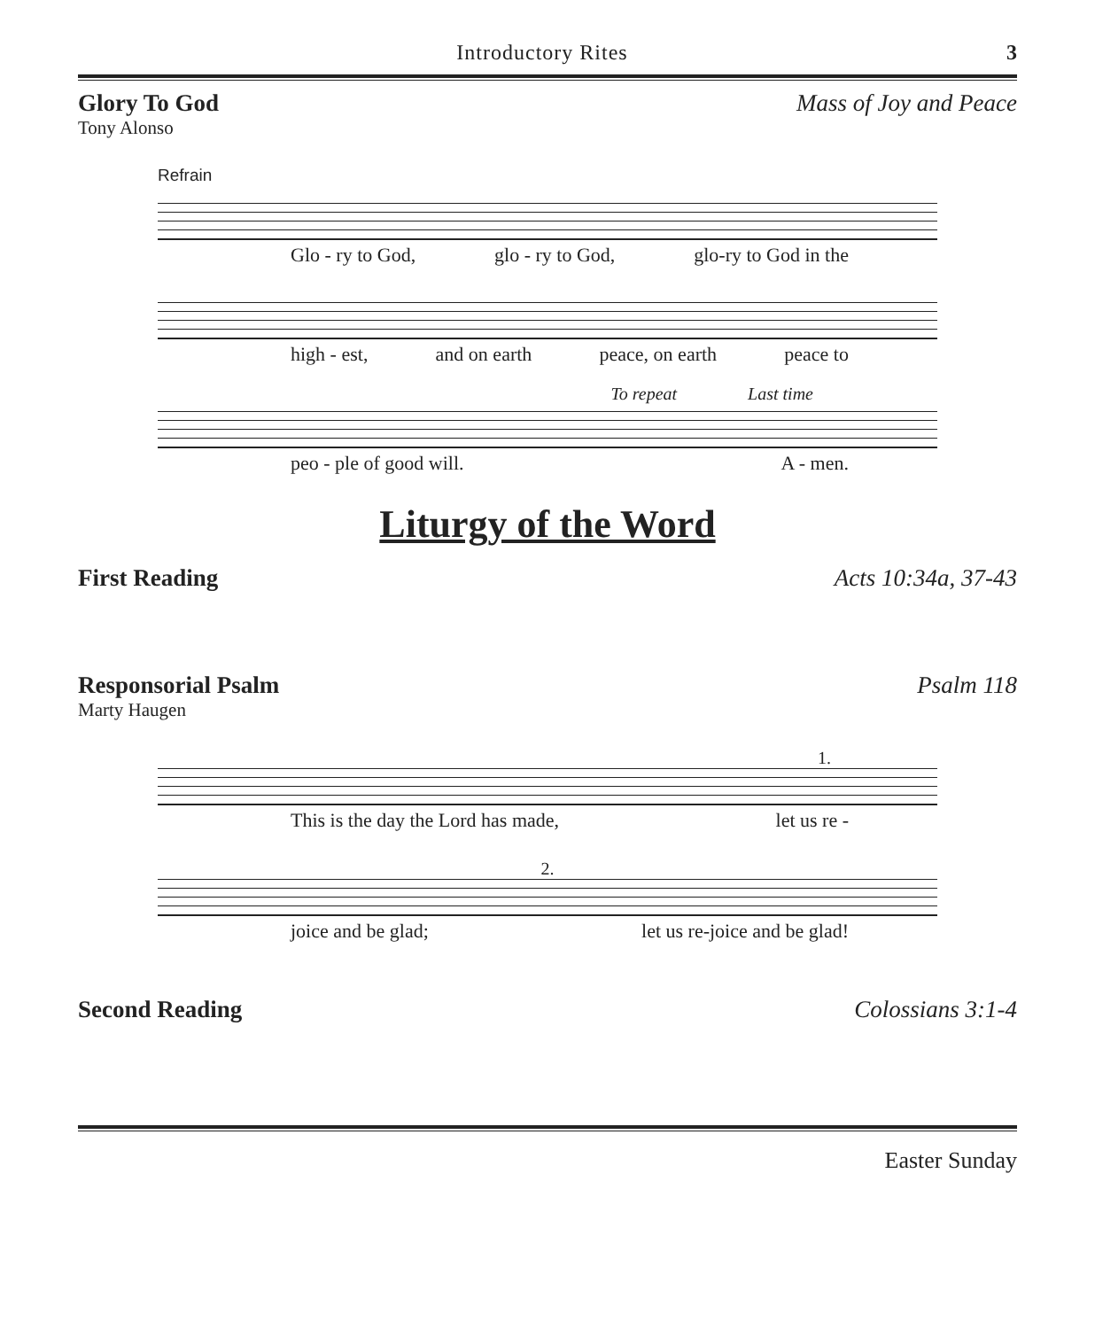Introductory Rites 3
Glory To God Mass of Joy and Peace
Tony Alonso
Refrain
Glo - ry to God, glo - ry to God, glo-ry to God in the
high - est, and on earth peace, on earth peace to
To repeat Last time
peo - ple of good will. A - men.
Liturgy of the Word
First Reading Acts 10:34a, 37-43
Responsorial Psalm Psalm 118
Marty Haugen
1.
This is the day the Lord has made, let us re -
2.
joice and be glad; let us re-joice and be glad!
Second Reading Colossians 3:1-4
Easter Sunday